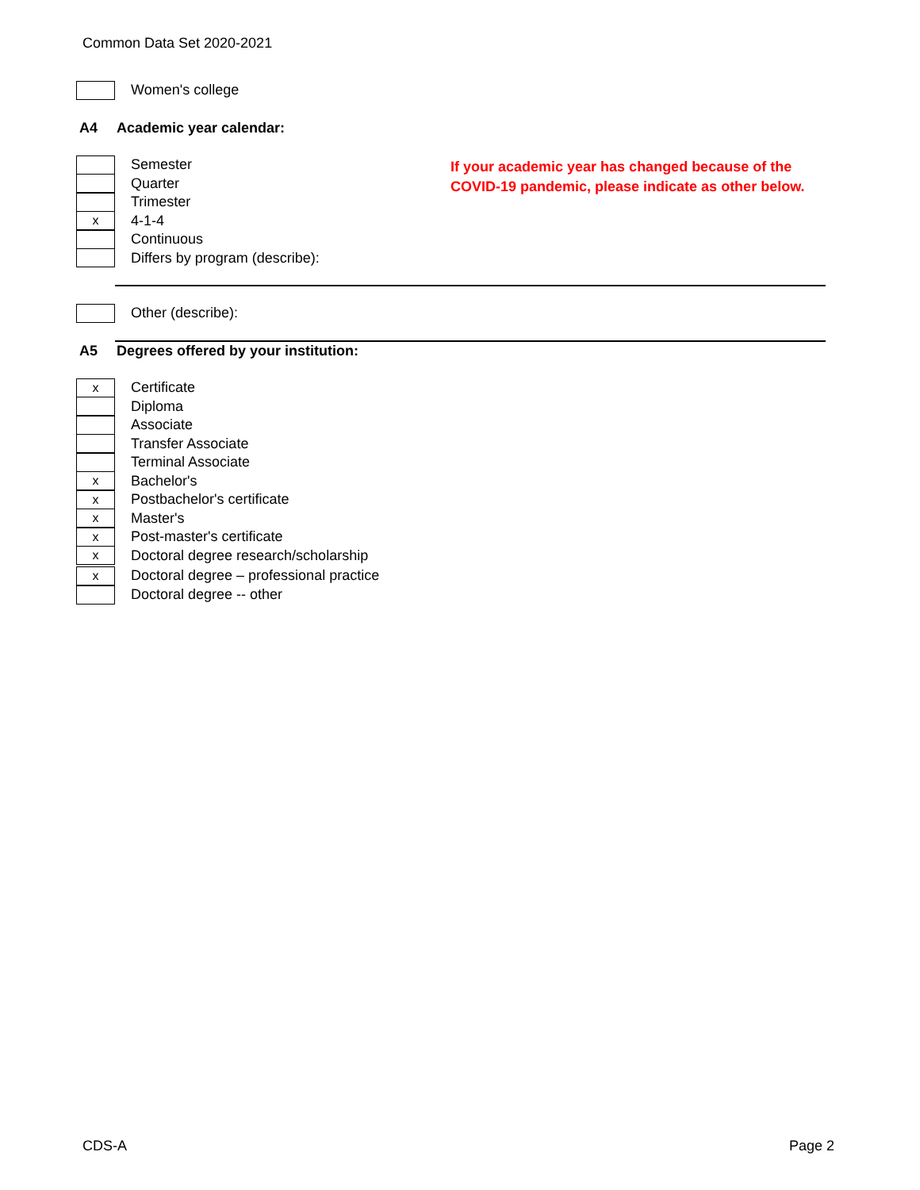Common Data Set 2020-2021
Women's college
A4 Academic year calendar:
If your academic year has changed because of the
COVID-19 pandemic, please indicate as other below.
Semester
Quarter
Trimester
x
4-1-4
Continuous
Differs by program (describe):
Other (describe):
A5 Degrees offered by your institution:
x
Certificate
Diploma
Associate
Transfer Associate
Terminal Associate
x
Bachelor's
x
Postbachelor's certificate
x
Master's
x
Post-master's certificate
x
Doctoral degree research/scholarship
x
Doctoral degree – professional practice
Doctoral degree -- other
CDS-A Page 2